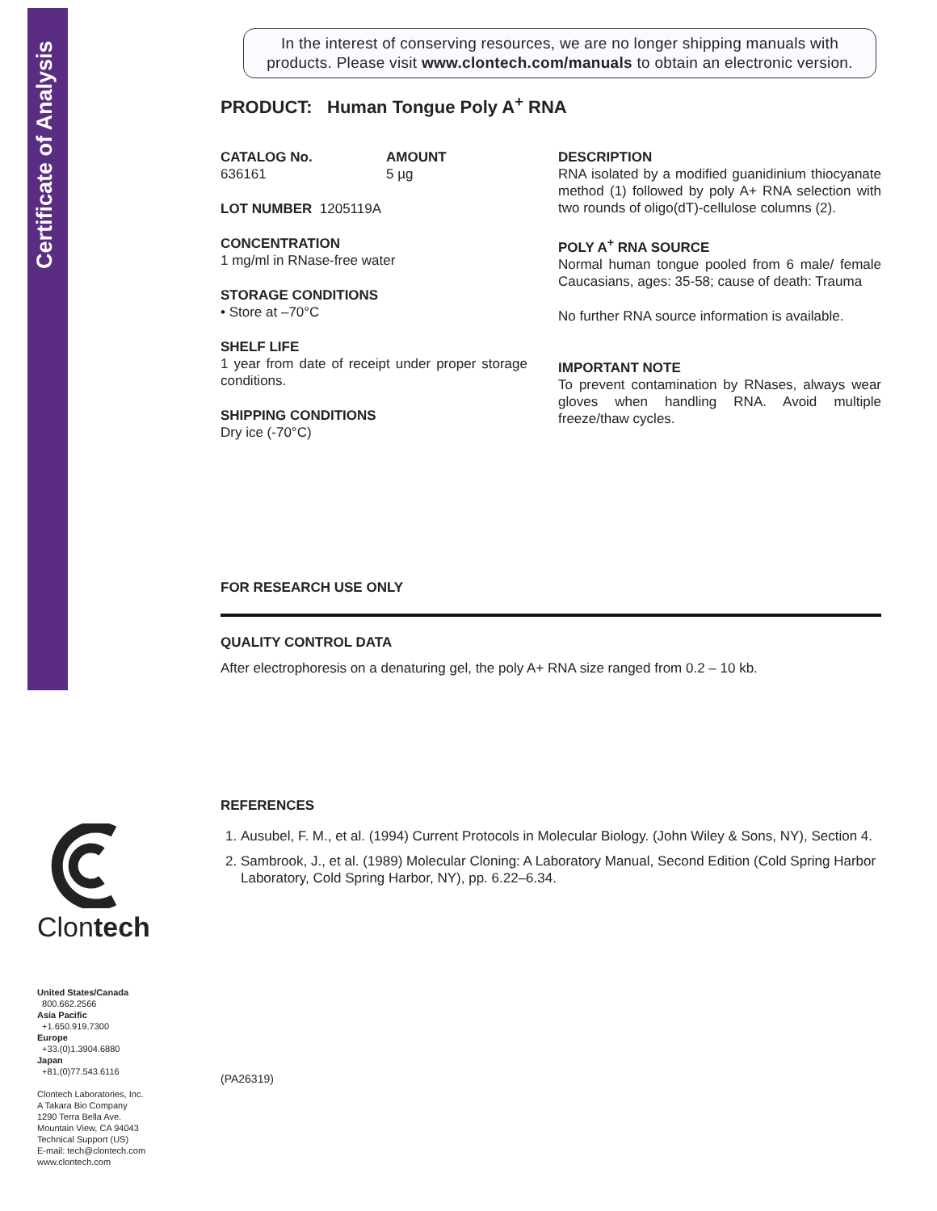Certificate of Analysis
Clontech
United States/Canada
800.662.2566
Asia Pacific
+1.650.919.7300
Europe
+33.(0)1.3904.6880
Japan
+81.(0)77.543.6116
Clontech Laboratories, Inc.
A Takara Bio Company
1290 Terra Bella Ave.
Mountain View, CA 94043
Technical Support (US)
E-mail: tech@clontech.com
www.clontech.com
In the interest of conserving resources, we are no longer shipping manuals with products. Please visit www.clontech.com/manuals to obtain an electronic version.
PRODUCT: Human Tongue Poly A<sup>+</sup> RNA
CATALOG No.
636161
AMOUNT
5 µg
LOT NUMBER 1205119A
CONCENTRATION
1 mg/ml in RNase-free water
STORAGE CONDITIONS
• Store at –70°C
SHELF LIFE
1 year from date of receipt under proper storage conditions.
SHIPPING CONDITIONS
Dry ice (-70°C)
DESCRIPTION
RNA isolated by a modified guanidinium thiocyanate method (1) followed by poly A+ RNA selection with two rounds of oligo(dT)-cellulose columns (2).
POLY A<sup>+</sup> RNA SOURCE
Normal human tongue pooled from 6 male/ female Caucasians, ages: 35-58; cause of death: Trauma
No further RNA source information is available.
IMPORTANT NOTE
To prevent contamination by RNases, always wear gloves when handling RNA. Avoid multiple freeze/thaw cycles.
FOR RESEARCH USE ONLY
QUALITY CONTROL DATA
After electrophoresis on a denaturing gel, the poly A+ RNA size ranged from 0.2 – 10 kb.
REFERENCES
1. Ausubel, F. M., et al. (1994) Current Protocols in Molecular Biology. (John Wiley & Sons, NY), Section 4.
2. Sambrook, J., et al. (1989) Molecular Cloning: A Laboratory Manual, Second Edition (Cold Spring Harbor Laboratory, Cold Spring Harbor, NY), pp. 6.22–6.34.
(PA26319)